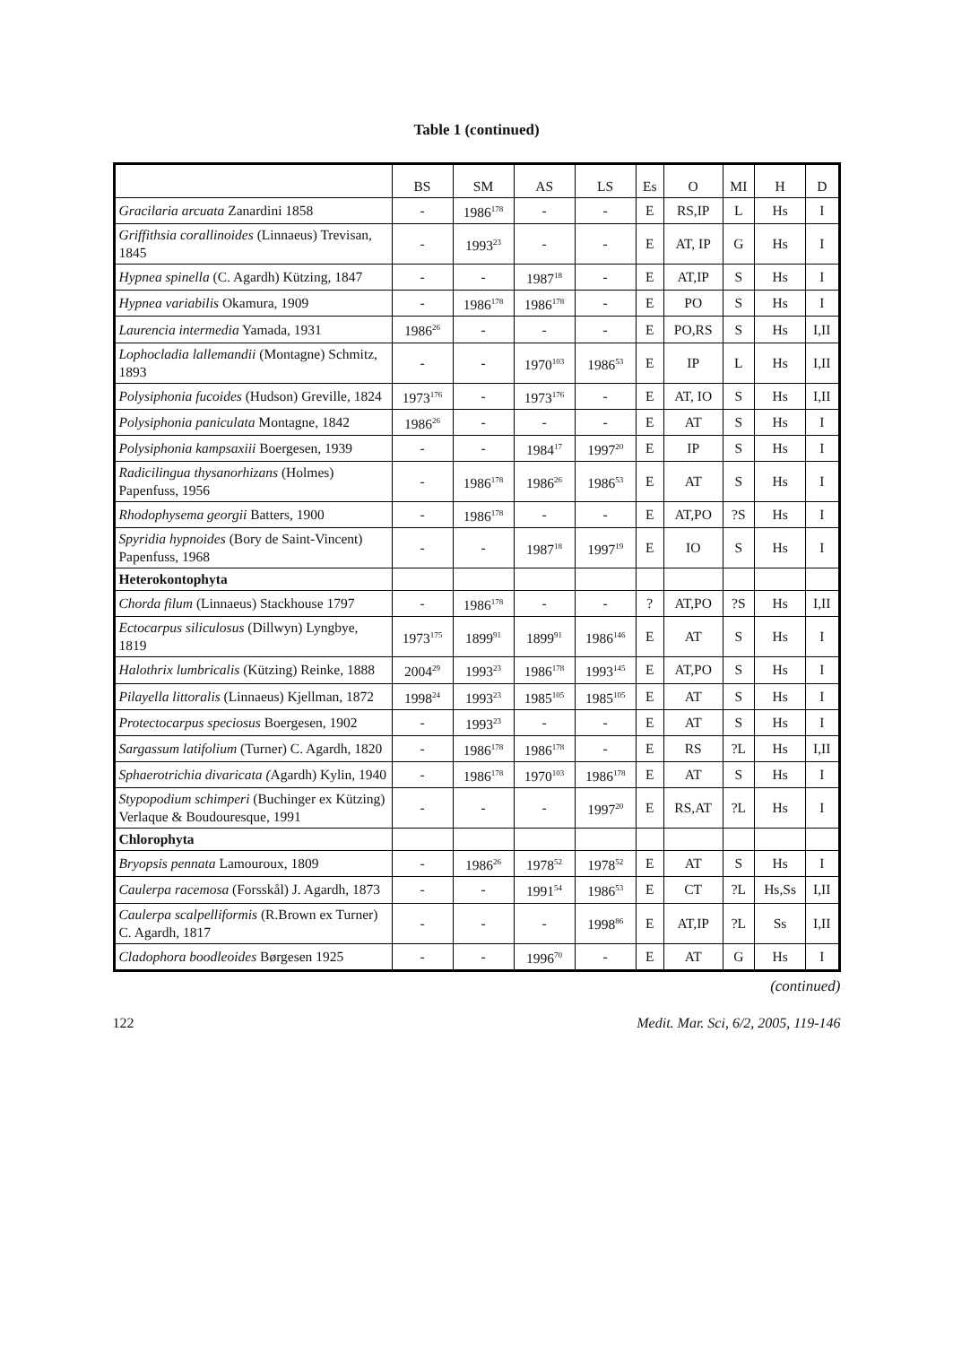Table 1 (continued)
| | BS | SM | AS | LS | Es | O | MI | H | D |
| --- | --- | --- | --- | --- | --- | --- | --- | --- | --- |
| Gracilaria arcuata Zanardini 1858 | - | 1986<sup>178</sup> | - | - | E | RS,IP | L | Hs | I |
| Griffithsia corallinoides (Linnaeus) Trevisan, 1845 | - | 1993<sup>23</sup> | - | - | E | AT, IP | G | Hs | I |
| Hypnea spinella (C. Agardh) Kützing, 1847 | - | - | 1987<sup>18</sup> | - | E | AT,IP | S | Hs | I |
| Hypnea variabilis Okamura, 1909 | - | 1986<sup>178</sup> | 1986<sup>178</sup> | - | E | PO | S | Hs | I |
| Laurencia intermedia Yamada, 1931 | 1986<sup>26</sup> | - | - | - | E | PO,RS | S | Hs | I,II |
| Lophocladia lallemandii (Montagne) Schmitz, 1893 | - | - | 1970<sup>103</sup> | 1986<sup>53</sup> | E | IP | L | Hs | I,II |
| Polysiphonia fucoides (Hudson) Greville, 1824 | 1973<sup>176</sup> | - | 1973<sup>176</sup> | - | E | AT, IO | S | Hs | I,II |
| Polysiphonia paniculata Montagne, 1842 | 1986<sup>26</sup> | - | - | - | E | AT | S | Hs | I |
| Polysiphonia kampsaxiii Boergesen, 1939 | - | - | 1984<sup>17</sup> | 1997<sup>20</sup> | E | IP | S | Hs | I |
| Radicilingua thysanorhizans (Holmes) Papenfuss, 1956 | - | 1986<sup>178</sup> | 1986<sup>26</sup> | 1986<sup>53</sup> | E | AT | S | Hs | I |
| Rhodophysema georgii Batters, 1900 | - | 1986<sup>178</sup> | - | - | E | AT,PO | ?S | Hs | I |
| Spyridia hypnoides (Bory de Saint-Vincent) Papenfuss, 1968 | - | - | 1987<sup>18</sup> | 1997<sup>19</sup> | E | IO | S | Hs | I |
| Heterokontophyta | | | | | | | | | |
| Chorda filum (Linnaeus) Stackhouse 1797 | - | 1986<sup>178</sup> | - | - | ? | AT,PO | ?S | Hs | I,II |
| Ectocarpus siliculosus (Dillwyn) Lyngbye, 1819 | 1973<sup>175</sup> | 1899<sup>91</sup> | 1899<sup>91</sup> | 1986<sup>146</sup> | E | AT | S | Hs | I |
| Halothrix lumbricalis (Kützing) Reinke, 1888 | 2004<sup>29</sup> | 1993<sup>23</sup> | 1986<sup>178</sup> | 1993<sup>145</sup> | E | AT,PO | S | Hs | I |
| Pilayella littoralis (Linnaeus) Kjellman, 1872 | 1998<sup>24</sup> | 1993<sup>23</sup> | 1985<sup>105</sup> | 1985<sup>105</sup> | E | AT | S | Hs | I |
| Protectocarpus speciosus Boergesen, 1902 | - | 1993<sup>23</sup> | - | - | E | AT | S | Hs | I |
| Sargassum latifolium (Turner) C. Agardh, 1820 | - | 1986<sup>178</sup> | 1986<sup>178</sup> | - | E | RS | ?L | Hs | I,II |
| Sphaerotrichia divaricata ( Agardh) Kylin, 1940 | - | 1986<sup>178</sup> | 1970<sup>103</sup> | 1986<sup>178</sup> | E | AT | S | Hs | I |
| Stypopodium schimperi (Buchinger ex Kützing) Verlaque & Boudouresque, 1991 | - | - | - | 1997<sup>20</sup> | E | RS,AT | ?L | Hs | I |
| Chlorophyta | | | | | | | | | |
| Bryopsis pennata Lamouroux, 1809 | - | 1986<sup>26</sup> | 1978<sup>52</sup> | 1978<sup>52</sup> | E | AT | S | Hs | I |
| Caulerpa racemosa (Forsskål) J. Agardh, 1873 | - | - | 1991<sup>54</sup> | 1986<sup>53</sup> | E | CT | ?L | Hs,Ss | I,II |
| Caulerpa scalpelliformis (R.Brown ex Turner) C. Agardh, 1817 | - | - | - | 1998<sup>86</sup> | E | AT,IP | ?L | Ss | I,II |
| Cladophora boodleoides Børgesen 1925 | - | - | 1996<sup>70</sup> | - | E | AT | G | Hs | I |
(continued)
122 Medit. Mar. Sci, 6/2, 2005, 119-146